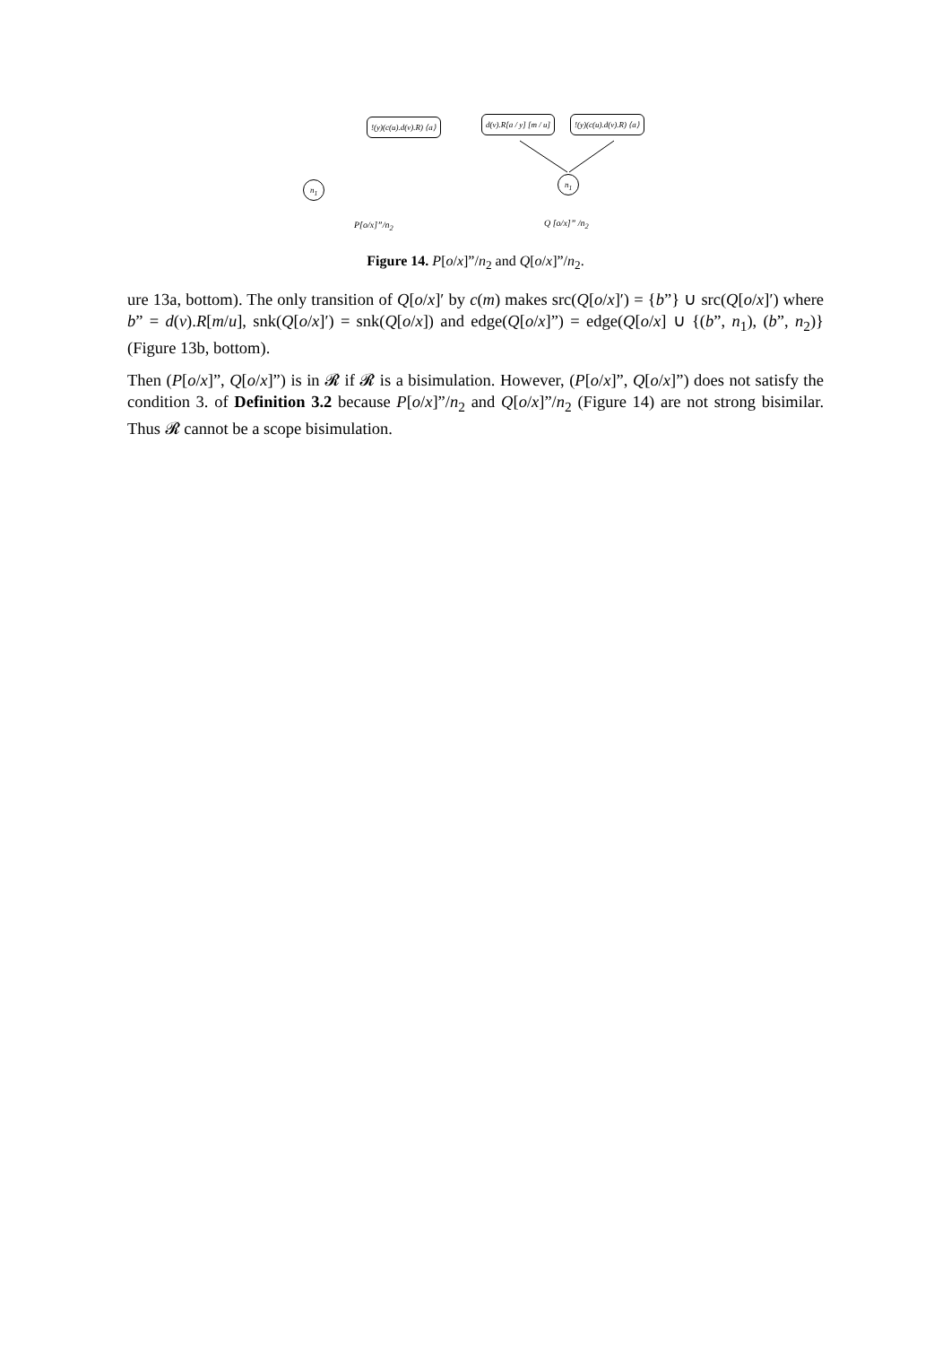!(y)(c(u).d(v).R) ⟨a⟩ d(v).R[a / y] [m / u] !(y)(c(u).d(v).R) ⟨a⟩
n<sub>1</sub>
n<sub>1</sub>
P[o/x]”/n<sub>2</sub> Q [o/x]” /n<sub>2</sub>
Figure 14. P[o/x]”/n<sub>2</sub> and Q[o/x]”/n<sub>2</sub>.
ure 13a, bottom). The only transition of Q[o/x]′ by c(m) makes src(Q[o/x]′) = {b”} ∪ src(Q[o/x]′) where b” = d(v).R[m/u], snk(Q[o/x]′) = snk(Q[o/x]) and edge(Q[o/x]”) = edge(Q[o/x] ∪ {(b”, n<sub>1</sub>), (b”, n<sub>2</sub>)} (Figure 13b, bottom).
Then (P[o/x]”, Q[o/x]”) is in 𝓡 if 𝓡 is a bisimulation. However, (P[o/x]”, Q[o/x]”) does not satisfy the condition 3. of Definition 3.2 because P[o/x]”/n<sub>2</sub> and Q[o/x]”/n<sub>2</sub> (Figure 14) are not strong bisimilar. Thus 𝓡 cannot be a scope bisimulation.